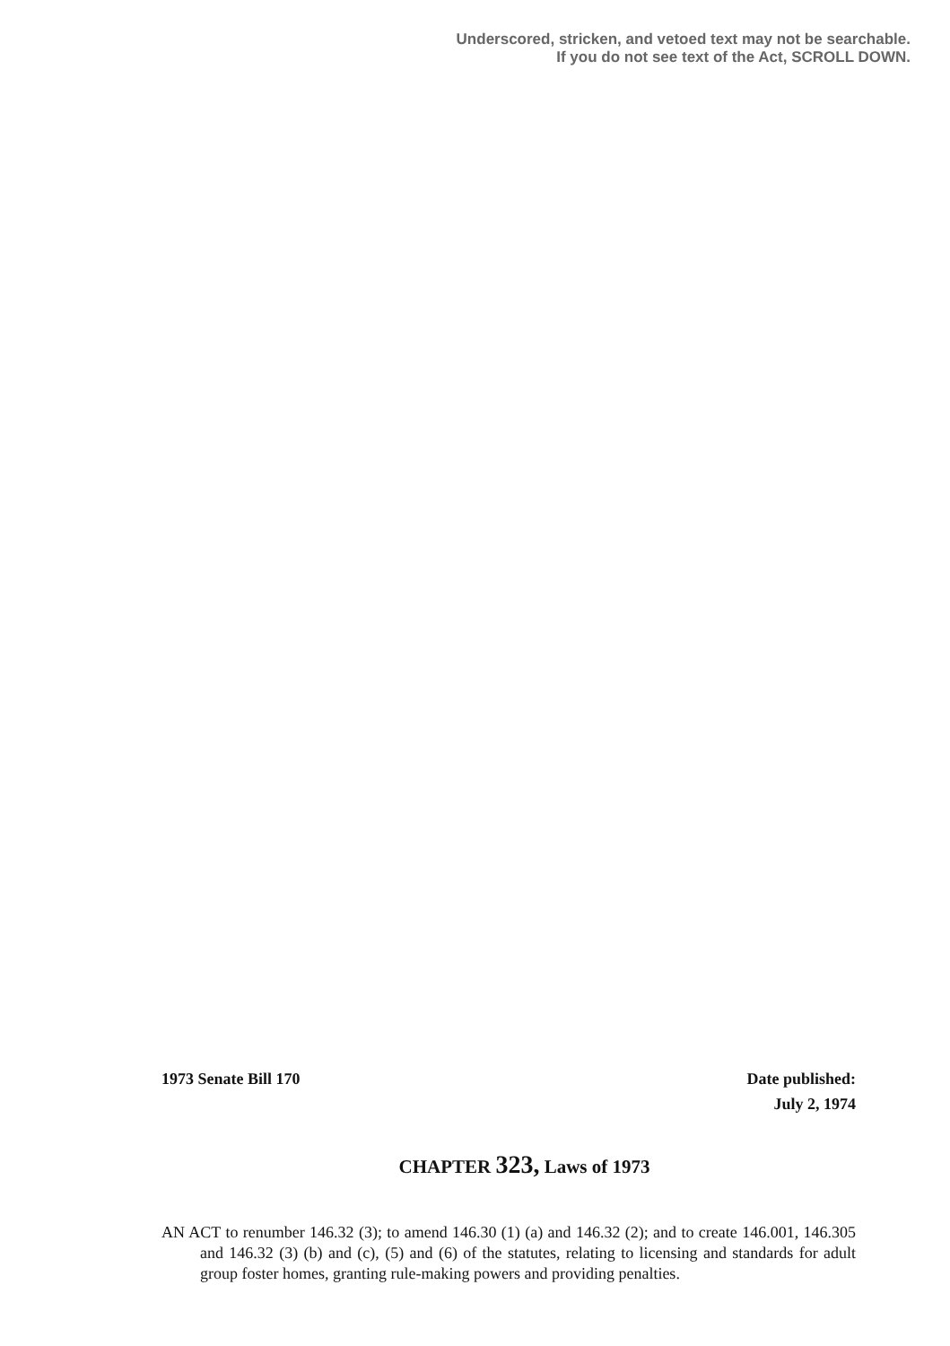Underscored, stricken, and vetoed text may not be searchable.
If you do not see text of the Act, SCROLL DOWN.
1973 Senate Bill 170
Date published:
July 2, 1974
CHAPTER 323, Laws of 1973
AN ACT to renumber 146.32 (3); to amend 146.30 (1) (a) and 146.32 (2); and to create 146.001, 146.305 and 146.32 (3) (b) and (c), (5) and (6) of the statutes, relating to licensing and standards for adult group foster homes, granting rule-making powers and providing penalties.